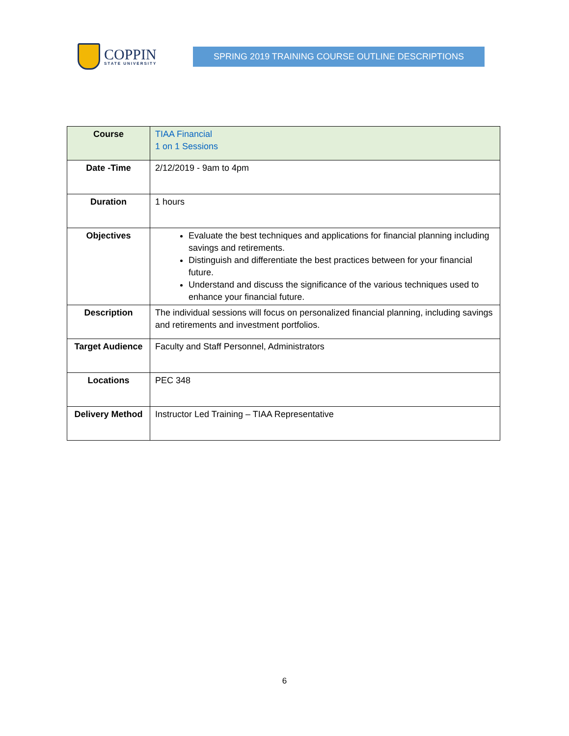COPPIN
STATE UNIVERSITY
SPRING 2019 TRAINING COURSE OUTLINE DESCRIPTIONS
| Course | TIAA Financial 1 on 1 Sessions |
| Date -Time | 2/12/2019 - 9am to 4pm |
| Duration | 1 hours |
| Objectives | Evaluate the best techniques and applications for financial planning including savings and retirements. Distinguish and differentiate the best practices between for your financial future. Understand and discuss the significance of the various techniques used to enhance your financial future. |
| Description | The individual sessions will focus on personalized financial planning, including savings and retirements and investment portfolios. |
| Target Audience | Faculty and Staff Personnel, Administrators |
| Locations | PEC 348 |
| Delivery Method | Instructor Led Training – TIAA Representative |
6